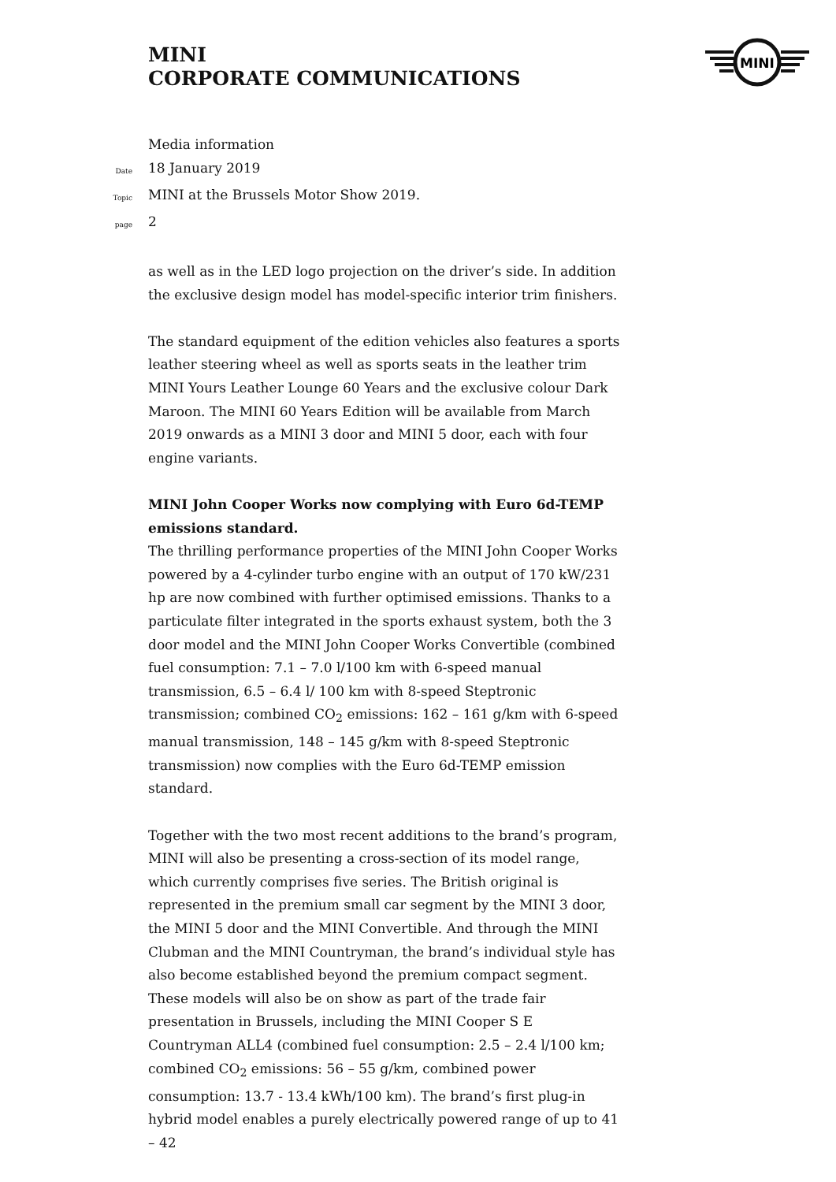MINI
CORPORATE COMMUNICATIONS
MINI
Media information
Date 18 January 2019
Topic MINI at the Brussels Motor Show 2019.
page 2
as well as in the LED logo projection on the driver’s side. In addition the exclusive design model has model-specific interior trim finishers.
The standard equipment of the edition vehicles also features a sports leather steering wheel as well as sports seats in the leather trim MINI Yours Leather Lounge 60 Years and the exclusive colour Dark Maroon. The MINI 60 Years Edition will be available from March 2019 onwards as a MINI 3 door and MINI 5 door, each with four engine variants.
MINI John Cooper Works now complying with Euro 6d-TEMP emissions standard.
The thrilling performance properties of the MINI John Cooper Works powered by a 4-cylinder turbo engine with an output of 170 kW/231 hp are now combined with further optimised emissions. Thanks to a particulate filter integrated in the sports exhaust system, both the 3 door model and the MINI John Cooper Works Convertible (combined fuel consumption: 7.1 – 7.0 l/100 km with 6-speed manual transmission, 6.5 – 6.4 l/ 100 km with 8-speed Steptronic transmission; combined CO<sub>2</sub> emissions: 162 – 161 g/km with 6-speed manual transmission, 148 – 145 g/km with 8-speed Steptronic transmission) now complies with the Euro 6d-TEMP emission standard.
Together with the two most recent additions to the brand’s program, MINI will also be presenting a cross-section of its model range, which currently comprises five series. The British original is represented in the premium small car segment by the MINI 3 door, the MINI 5 door and the MINI Convertible. And through the MINI Clubman and the MINI Countryman, the brand’s individual style has also become established beyond the premium compact segment. These models will also be on show as part of the trade fair presentation in Brussels, including the MINI Cooper S E Countryman ALL4 (combined fuel consumption: 2.5 – 2.4 l/100 km; combined CO<sub>2</sub> emissions: 56 – 55 g/km, combined power consumption: 13.7 - 13.4 kWh/100 km). The brand’s first plug-in hybrid model enables a purely electrically powered range of up to 41 – 42